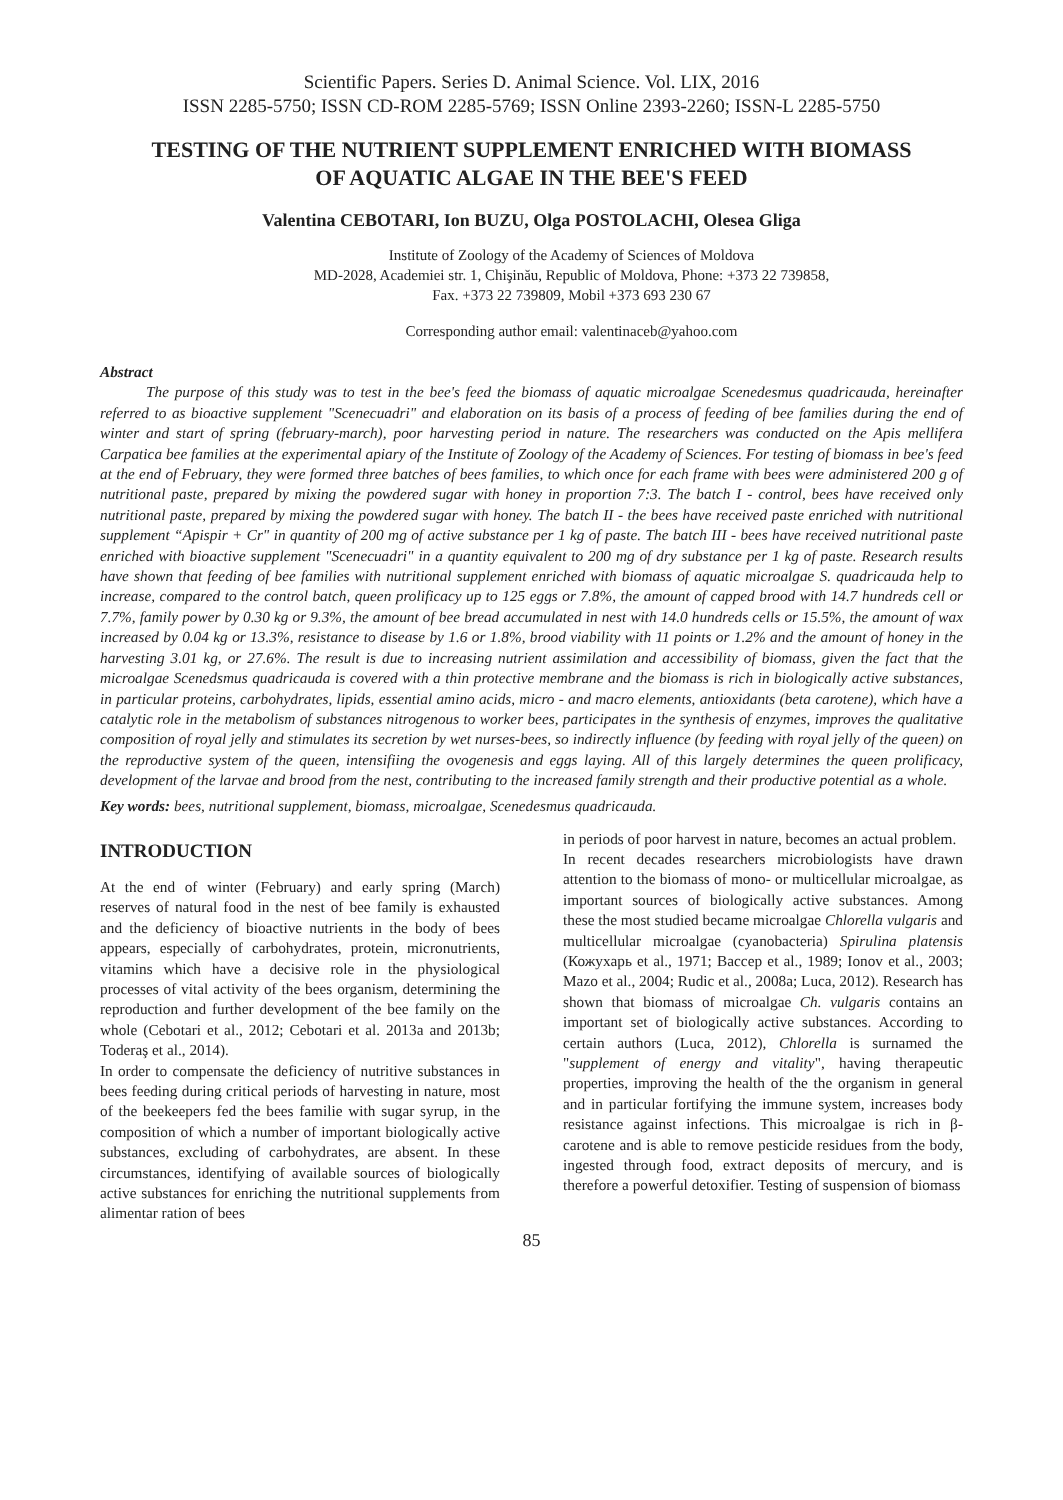Scientific Papers. Series D. Animal Science. Vol. LIX, 2016
ISSN 2285-5750; ISSN CD-ROM 2285-5769; ISSN Online 2393-2260; ISSN-L 2285-5750
TESTING OF THE NUTRIENT SUPPLEMENT ENRICHED WITH BIOMASS OF AQUATIC ALGAE IN THE BEE'S FEED
Valentina CEBOTARI, Ion BUZU, Olga POSTOLACHI, Olesea Gliga
Institute of Zoology of the Academy of Sciences of Moldova
MD-2028, Academiei str. 1, Chişinău, Republic of Moldova, Phone: +373 22 739858,
Fax. +373 22 739809, Mobil +373 693 230 67
Corresponding author email: valentinaceb@yahoo.com
Abstract
The purpose of this study was to test in the bee's feed the biomass of aquatic microalgae Scenedesmus quadricauda, hereinafter referred to as bioactive supplement "Scenecuadri" and elaboration on its basis of a process of feeding of bee families during the end of winter and start of spring (february-march), poor harvesting period in nature. The researchers was conducted on the Apis mellifera Carpatica bee families at the experimental apiary of the Institute of Zoology of the Academy of Sciences. For testing of biomass in bee's feed at the end of February, they were formed three batches of bees families, to which once for each frame with bees were administered 200 g of nutritional paste, prepared by mixing the powdered sugar with honey in proportion 7:3. The batch I - control, bees have received only nutritional paste, prepared by mixing the powdered sugar with honey. The batch II - the bees have received paste enriched with nutritional supplement “Apispir + Cr" in quantity of 200 mg of active substance per 1 kg of paste. The batch III - bees have received nutritional paste enriched with bioactive supplement "Scenecuadri" in a quantity equivalent to 200 mg of dry substance per 1 kg of paste. Research results have shown that feeding of bee families with nutritional supplement enriched with biomass of aquatic microalgae S. quadricauda help to increase, compared to the control batch, queen prolificacy up to 125 eggs or 7.8%, the amount of capped brood with 14.7 hundreds cell or 7.7%, family power by 0.30 kg or 9.3%, the amount of bee bread accumulated in nest with 14.0 hundreds cells or 15.5%, the amount of wax increased by 0.04 kg or 13.3%, resistance to disease by 1.6 or 1.8%, brood viability with 11 points or 1.2% and the amount of honey in the harvesting 3.01 kg, or 27.6%. The result is due to increasing nutrient assimilation and accessibility of biomass, given the fact that the microalgae Scenedsmus quadricauda is covered with a thin protective membrane and the biomass is rich in biologically active substances, in particular proteins, carbohydrates, lipids, essential amino acids, micro - and macro elements, antioxidants (beta carotene), which have a catalytic role in the metabolism of substances nitrogenous to worker bees, participates in the synthesis of enzymes, improves the qualitative composition of royal jelly and stimulates its secretion by wet nurses-bees, so indirectly influence (by feeding with royal jelly of the queen) on the reproductive system of the queen, intensifiing the ovogenesis and eggs laying. All of this largely determines the queen prolificacy, development of the larvae and brood from the nest, contributing to the increased family strength and their productive potential as a whole.
Key words: bees, nutritional supplement, biomass, microalgae, Scenedesmus quadricauda.
INTRODUCTION
At the end of winter (February) and early spring (March) reserves of natural food in the nest of bee family is exhausted and the deficiency of bioactive nutrients in the body of bees appears, especially of carbohydrates, protein, micronutrients, vitamins which have a decisive role in the physiological processes of vital activity of the bees organism, determining the reproduction and further development of the bee family on the whole (Cebotari et al., 2012; Cebotari et al. 2013a and 2013b; Toderaş et al., 2014).
In order to compensate the deficiency of nutritive substances in bees feeding during critical periods of harvesting in nature, most of the beekeepers fed the bees familie with sugar syrup, in the composition of which a number of important biologically active substances, excluding of carbohydrates, are absent. In these circumstances, identifying of available sources of biologically active substances for enriching the nutritional supplements from alimentar ration of bees
in periods of poor harvest in nature, becomes an actual problem.
In recent decades researchers microbiologists have drawn attention to the biomass of mono- or multicellular microalgae, as important sources of biologically active substances. Among these the most studied became microalgae Chlorella vulgaris and multicellular microalgae (cyanobacteria) Spirulina platensis (Кожухарь et al., 1971; Вассер et al., 1989; Ionov et al., 2003; Mazo et al., 2004; Rudic et al., 2008a; Luca, 2012). Research has shown that biomass of microalgae Ch. vulgaris contains an important set of biologically active substances. According to certain authors (Luca, 2012), Chlorella is surnamed the "supplement of energy and vitality", having therapeutic properties, improving the health of the the organism in general and in particular fortifying the immune system, increases body resistance against infections. This microalgae is rich in β-carotene and is able to remove pesticide residues from the body, ingested through food, extract deposits of mercury, and is therefore a powerful detoxifier. Testing of suspension of biomass
85